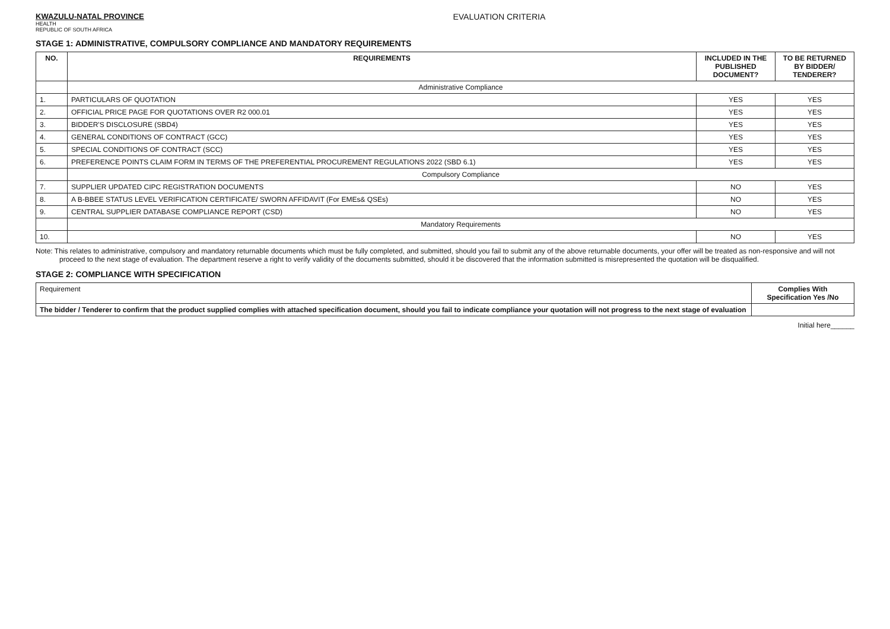KWAZULU-NATAL PROVINCE
HEALTH
REPUBLIC OF SOUTH AFRICA
EVALUATION CRITERIA
STAGE 1: ADMINISTRATIVE, COMPULSORY COMPLIANCE AND MANDATORY REQUIREMENTS
| NO. | REQUIREMENTS | INCLUDED IN THE PUBLISHED DOCUMENT? | TO BE RETURNED BY BIDDER/ TENDERER? |
| --- | --- | --- | --- |
| | Administrative Compliance | | |
| 1. | PARTICULARS OF QUOTATION | YES | YES |
| 2. | OFFICIAL PRICE PAGE FOR QUOTATIONS OVER R2 000.01 | YES | YES |
| 3. | BIDDER'S DISCLOSURE (SBD4) | YES | YES |
| 4. | GENERAL CONDITIONS OF CONTRACT (GCC) | YES | YES |
| 5. | SPECIAL CONDITIONS OF CONTRACT (SCC) | YES | YES |
| 6. | PREFERENCE POINTS CLAIM FORM IN TERMS OF THE PREFERENTIAL PROCUREMENT REGULATIONS 2022 (SBD 6.1) | YES | YES |
| | Compulsory Compliance | | |
| 7. | SUPPLIER UPDATED CIPC REGISTRATION DOCUMENTS | NO | YES |
| 8. | A B-BBEE STATUS LEVEL VERIFICATION CERTIFICATE/ SWORN AFFIDAVIT (For EMEs& QSEs) | NO | YES |
| 9. | CENTRAL SUPPLIER DATABASE COMPLIANCE REPORT (CSD) | NO | YES |
| | Mandatory Requirements | | |
| 10. | | NO | YES |
Note: This relates to administrative, compulsory and mandatory returnable documents which must be fully completed, and submitted, should you fail to submit any of the above returnable documents, your offer will be treated as non-responsive and will not proceed to the next stage of evaluation. The department reserve a right to verify validity of the documents submitted, should it be discovered that the information submitted is misrepresented the quotation will be disqualified.
STAGE 2: COMPLIANCE WITH SPECIFICATION
| Requirement | Complies With Specification Yes /No |
| The bidder / Tenderer to confirm that the product supplied complies with attached specification document, should you fail to indicate compliance your quotation will not progress to the next stage of evaluation | |
Initial here______